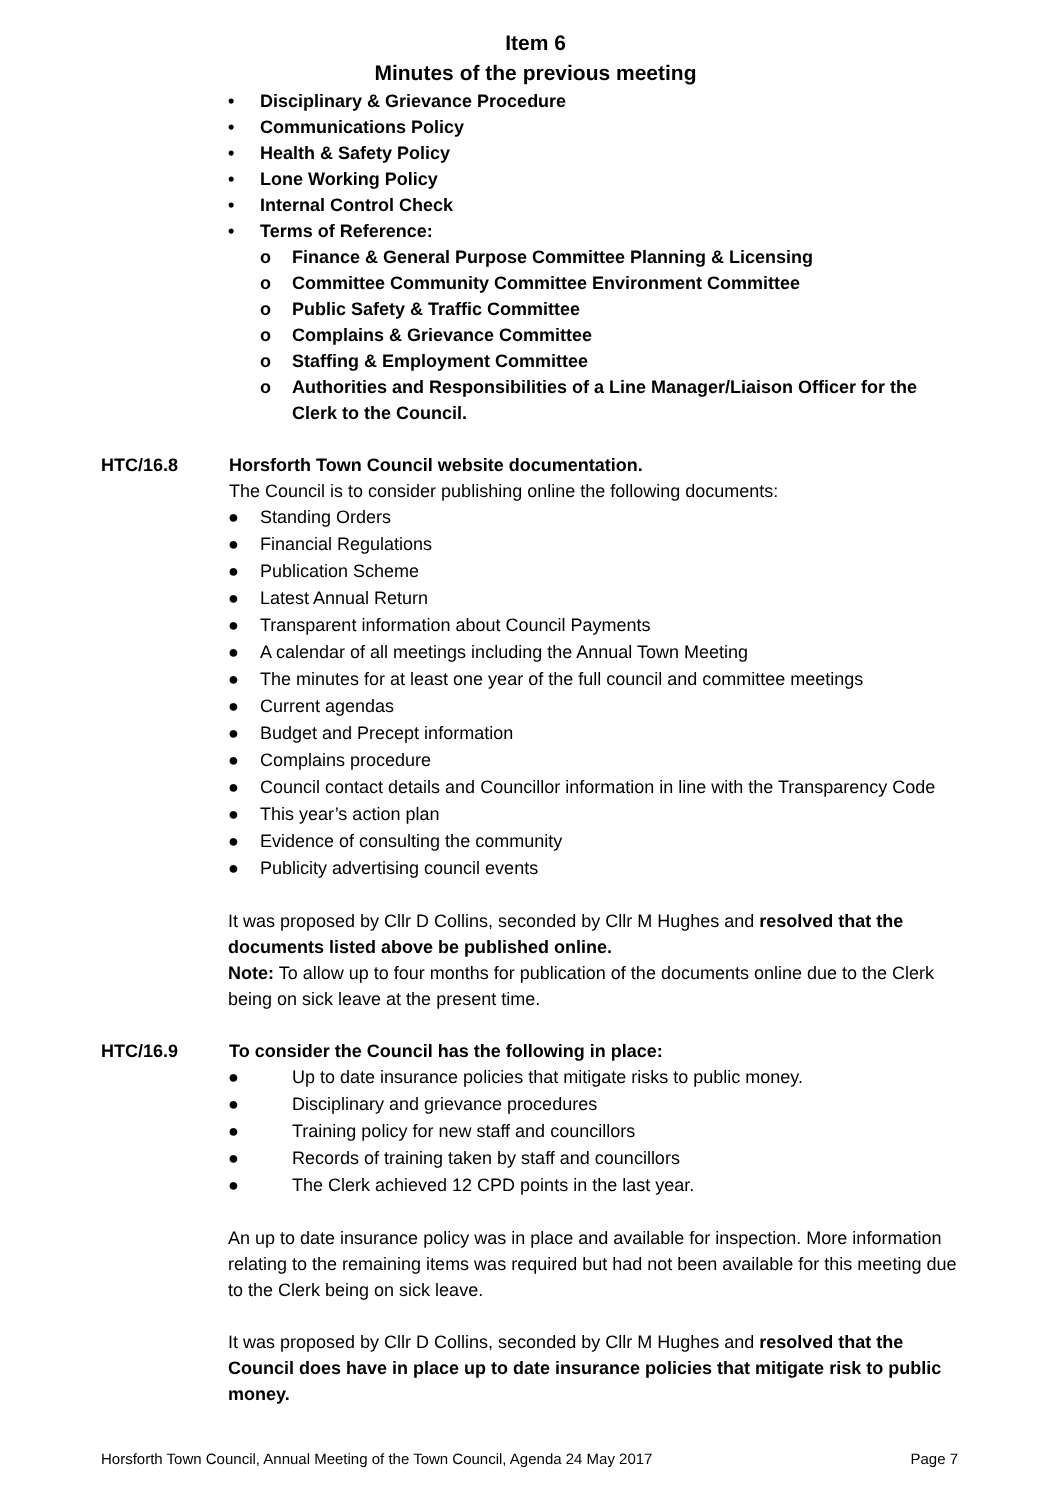Item 6
Minutes of the previous meeting
• Disciplinary & Grievance Procedure
• Communications Policy
• Health & Safety Policy
• Lone Working Policy
• Internal Control Check
• Terms of Reference:
o Finance & General Purpose Committee Planning & Licensing
o Committee Community Committee Environment Committee
o Public Safety & Traffic Committee
o Complains & Grievance Committee
o Staffing & Employment Committee
o Authorities and Responsibilities of a Line Manager/Liaison Officer for the Clerk to the Council.
HTC/16.8 Horsforth Town Council website documentation.
The Council is to consider publishing online the following documents:
● Standing Orders
● Financial Regulations
● Publication Scheme
● Latest Annual Return
● Transparent information about Council Payments
● A calendar of all meetings including the Annual Town Meeting
● The minutes for at least one year of the full council and committee meetings
● Current agendas
● Budget and Precept information
● Complains procedure
● Council contact details and Councillor information in line with the Transparency Code
● This year’s action plan
● Evidence of consulting the community
● Publicity advertising council events
It was proposed by Cllr D Collins, seconded by Cllr M Hughes and resolved that the documents listed above be published online.
Note: To allow up to four months for publication of the documents online due to the Clerk being on sick leave at the present time.
HTC/16.9 To consider the Council has the following in place:
● Up to date insurance policies that mitigate risks to public money.
● Disciplinary and grievance procedures
● Training policy for new staff and councillors
● Records of training taken by staff and councillors
● The Clerk achieved 12 CPD points in the last year.
An up to date insurance policy was in place and available for inspection. More information relating to the remaining items was required but had not been available for this meeting due to the Clerk being on sick leave.
It was proposed by Cllr D Collins, seconded by Cllr M Hughes and resolved that the Council does have in place up to date insurance policies that mitigate risk to public money.
Horsforth Town Council, Annual Meeting of the Town Council, Agenda 24 May 2017 Page 7